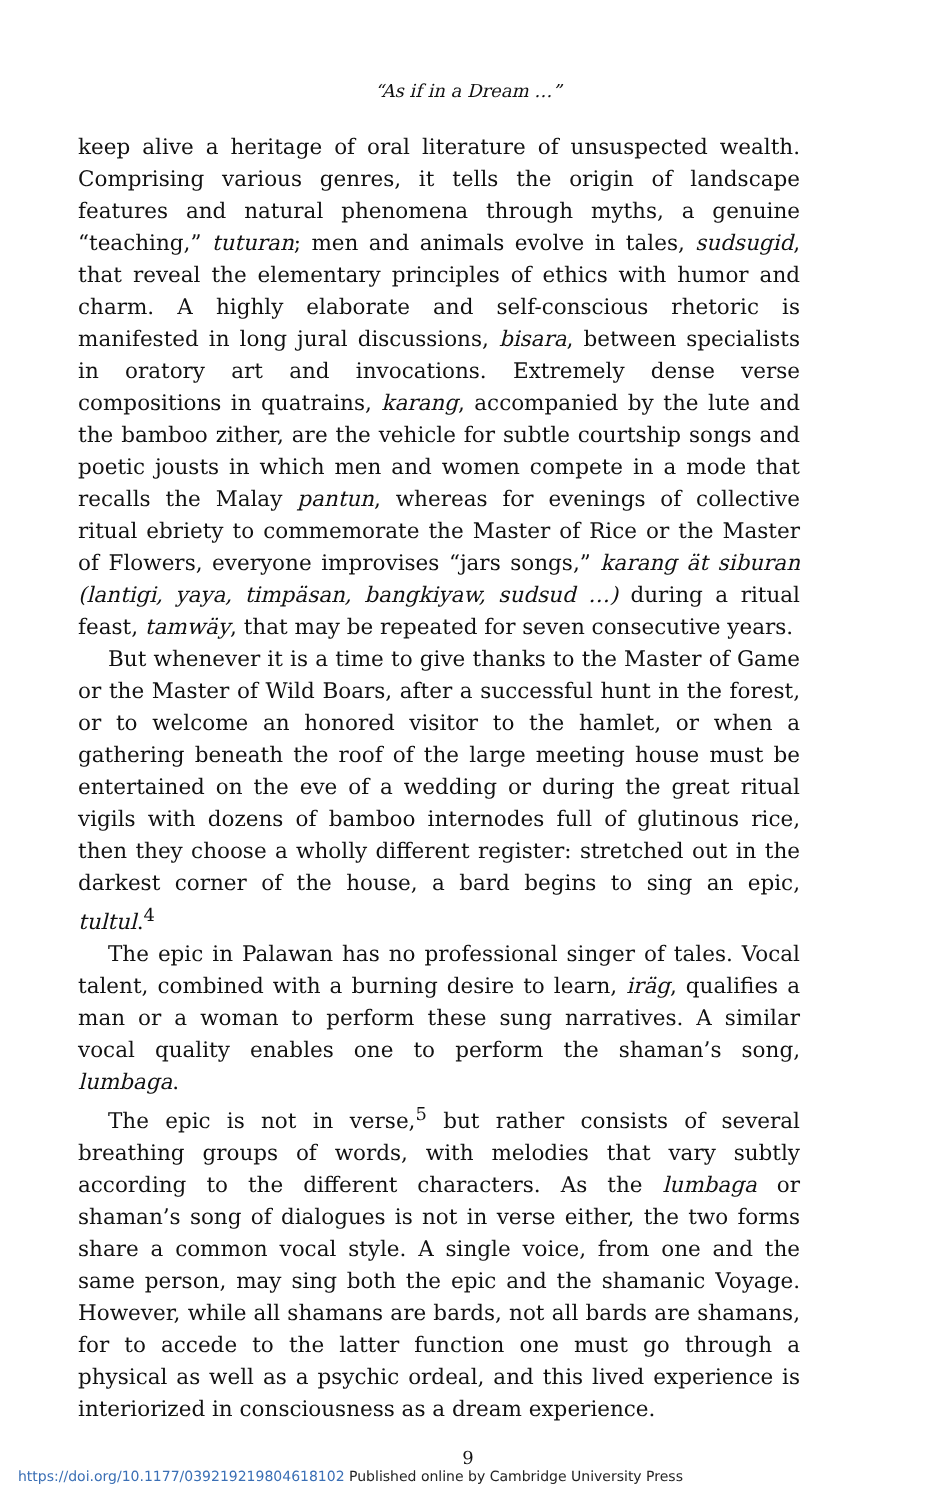“As if in a Dream …”
keep alive a heritage of oral literature of unsuspected wealth. Comprising various genres, it tells the origin of landscape features and natural phenomena through myths, a genuine “teaching,” tuturan; men and animals evolve in tales, sudsugid, that reveal the elementary principles of ethics with humor and charm. A highly elaborate and self-conscious rhetoric is manifested in long jural discussions, bisara, between specialists in oratory art and invocations. Extremely dense verse compositions in quatrains, karang, accompanied by the lute and the bamboo zither, are the vehicle for subtle courtship songs and poetic jousts in which men and women compete in a mode that recalls the Malay pantun, whereas for evenings of collective ritual ebriety to commemorate the Master of Rice or the Master of Flowers, everyone improvises “jars songs,” karang ät siburan (lantigi, yaya, timpäsan, bangkiyaw, sudsud …) during a ritual feast, tamwäy, that may be repeated for seven consecutive years.
But whenever it is a time to give thanks to the Master of Game or the Master of Wild Boars, after a successful hunt in the forest, or to welcome an honored visitor to the hamlet, or when a gathering beneath the roof of the large meeting house must be entertained on the eve of a wedding or during the great ritual vigils with dozens of bamboo internodes full of glutinous rice, then they choose a wholly different register: stretched out in the darkest corner of the house, a bard begins to sing an epic, tultul.<sup>4</sup>
The epic in Palawan has no professional singer of tales. Vocal talent, combined with a burning desire to learn, iräg, qualifies a man or a woman to perform these sung narratives. A similar vocal quality enables one to perform the shaman’s song, lumbaga.
The epic is not in verse,<sup>5</sup> but rather consists of several breathing groups of words, with melodies that vary subtly according to the different characters. As the lumbaga or shaman’s song of dialogues is not in verse either, the two forms share a common vocal style. A single voice, from one and the same person, may sing both the epic and the shamanic Voyage. However, while all shamans are bards, not all bards are shamans, for to accede to the latter function one must go through a physical as well as a psychic ordeal, and this lived experience is interiorized in consciousness as a dream experience.
9
https://doi.org/10.1177/039219219804618102 Published online by Cambridge University Press